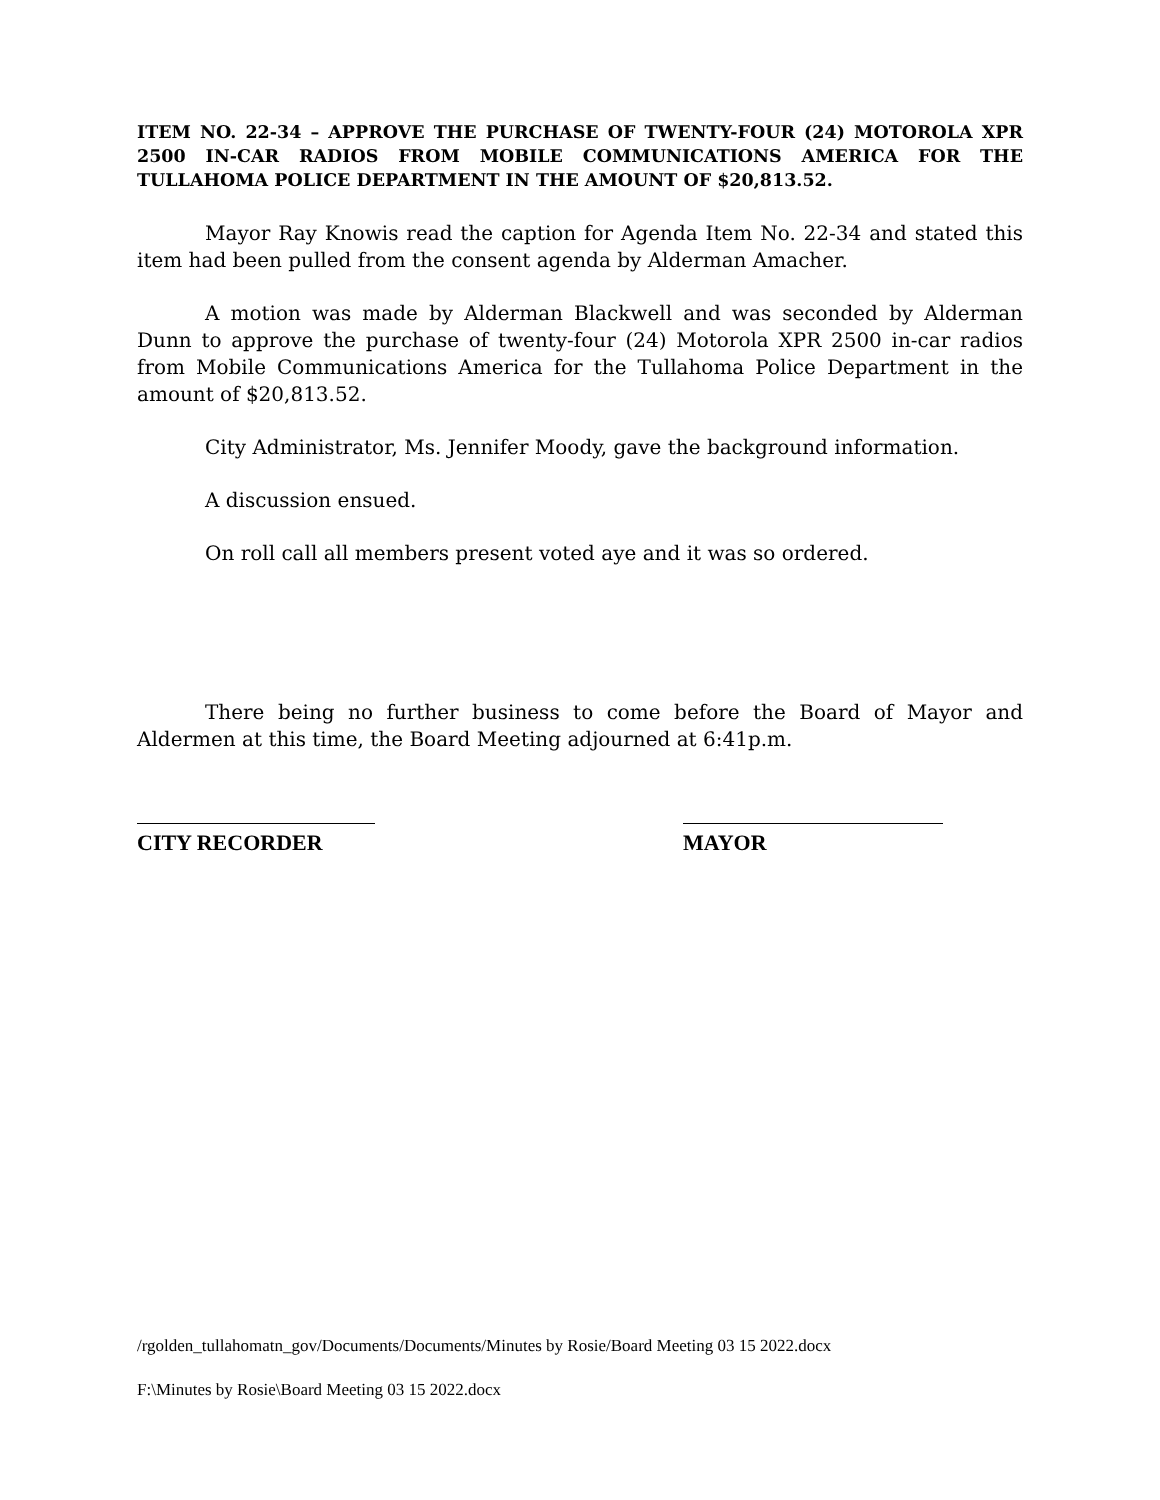ITEM NO. 22-34 – APPROVE THE PURCHASE OF TWENTY-FOUR (24) MOTOROLA XPR 2500 IN-CAR RADIOS FROM MOBILE COMMUNICATIONS AMERICA FOR THE TULLAHOMA POLICE DEPARTMENT IN THE AMOUNT OF $20,813.52.
Mayor Ray Knowis read the caption for Agenda Item No. 22-34 and stated this item had been pulled from the consent agenda by Alderman Amacher.
A motion was made by Alderman Blackwell and was seconded by Alderman Dunn to approve the purchase of twenty-four (24) Motorola XPR 2500 in-car radios from Mobile Communications America for the Tullahoma Police Department in the amount of $20,813.52.
City Administrator, Ms. Jennifer Moody, gave the background information.
A discussion ensued.
On roll call all members present voted aye and it was so ordered.
There being no further business to come before the Board of Mayor and Aldermen at this time, the Board Meeting adjourned at 6:41p.m.
CITY RECORDER MAYOR
/rgolden_tullahomatn_gov/Documents/Documents/Minutes by Rosie/Board Meeting 03 15 2022.docx
F:\Minutes by Rosie\Board Meeting 03 15 2022.docx